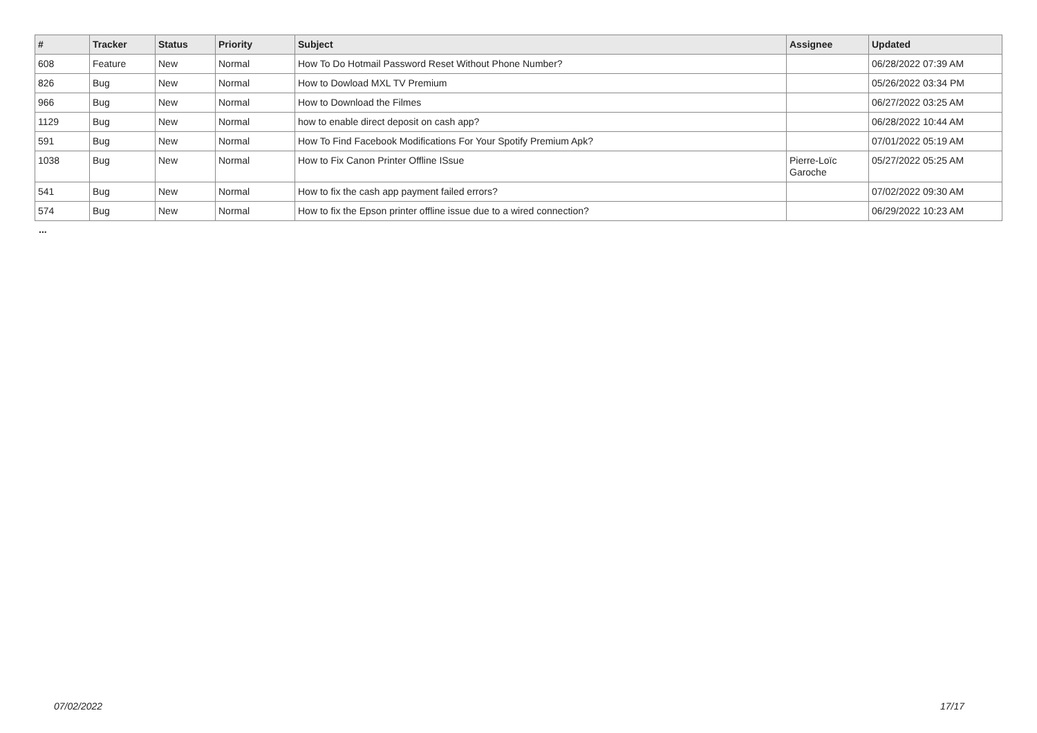| # | Tracker | Status | Priority | Subject | Assignee | Updated |
| --- | --- | --- | --- | --- | --- | --- |
| 608 | Feature | New | Normal | How To Do Hotmail Password Reset Without Phone Number? | | 06/28/2022 07:39 AM |
| 826 | Bug | New | Normal | How to Dowload MXL TV Premium | | 05/26/2022 03:34 PM |
| 966 | Bug | New | Normal | How to Download the Filmes | | 06/27/2022 03:25 AM |
| 1129 | Bug | New | Normal | how to enable direct deposit on cash app? | | 06/28/2022 10:44 AM |
| 591 | Bug | New | Normal | How To Find Facebook Modifications For Your Spotify Premium Apk? | | 07/01/2022 05:19 AM |
| 1038 | Bug | New | Normal | How to Fix Canon Printer Offline ISsue | Pierre-Loïc Garoche | 05/27/2022 05:25 AM |
| 541 | Bug | New | Normal | How to fix the cash app payment failed errors? | | 07/02/2022 09:30 AM |
| 574 | Bug | New | Normal | How to fix the Epson printer offline issue due to a wired connection? | | 06/29/2022 10:23 AM |
...
07/02/2022 17/17